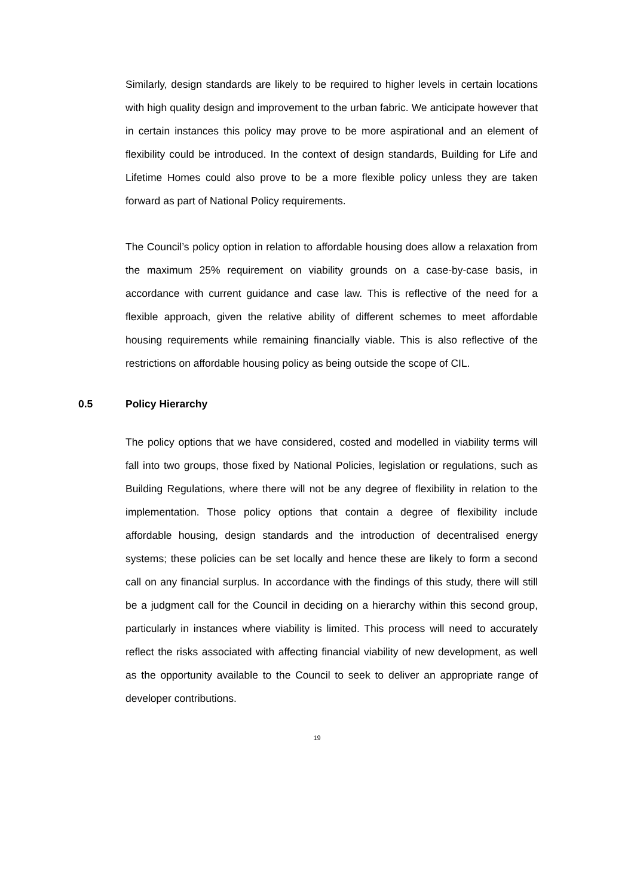Similarly, design standards are likely to be required to higher levels in certain locations with high quality design and improvement to the urban fabric. We anticipate however that in certain instances this policy may prove to be more aspirational and an element of flexibility could be introduced. In the context of design standards, Building for Life and Lifetime Homes could also prove to be a more flexible policy unless they are taken forward as part of National Policy requirements.
The Council’s policy option in relation to affordable housing does allow a relaxation from the maximum 25% requirement on viability grounds on a case-by-case basis, in accordance with current guidance and case law. This is reflective of the need for a flexible approach, given the relative ability of different schemes to meet affordable housing requirements while remaining financially viable. This is also reflective of the restrictions on affordable housing policy as being outside the scope of CIL.
0.5 Policy Hierarchy
The policy options that we have considered, costed and modelled in viability terms will fall into two groups, those fixed by National Policies, legislation or regulations, such as Building Regulations, where there will not be any degree of flexibility in relation to the implementation. Those policy options that contain a degree of flexibility include affordable housing, design standards and the introduction of decentralised energy systems; these policies can be set locally and hence these are likely to form a second call on any financial surplus. In accordance with the findings of this study, there will still be a judgment call for the Council in deciding on a hierarchy within this second group, particularly in instances where viability is limited. This process will need to accurately reflect the risks associated with affecting financial viability of new development, as well as the opportunity available to the Council to seek to deliver an appropriate range of developer contributions.
19